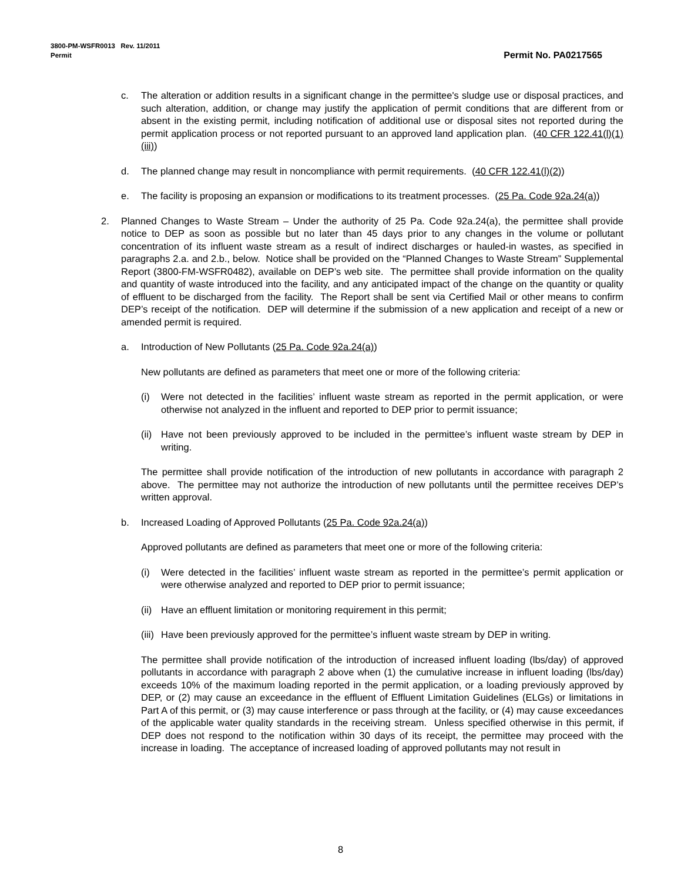3800-PM-WSFR0013 Rev. 11/2011
Permit
Permit No. PA0217565
c. The alteration or addition results in a significant change in the permittee's sludge use or disposal practices, and such alteration, addition, or change may justify the application of permit conditions that are different from or absent in the existing permit, including notification of additional use or disposal sites not reported during the permit application process or not reported pursuant to an approved land application plan. (40 CFR 122.41(l)(1)(iii))
d. The planned change may result in noncompliance with permit requirements. (40 CFR 122.41(l)(2))
e. The facility is proposing an expansion or modifications to its treatment processes. (25 Pa. Code 92a.24(a))
2. Planned Changes to Waste Stream – Under the authority of 25 Pa. Code 92a.24(a), the permittee shall provide notice to DEP as soon as possible but no later than 45 days prior to any changes in the volume or pollutant concentration of its influent waste stream as a result of indirect discharges or hauled-in wastes, as specified in paragraphs 2.a. and 2.b., below. Notice shall be provided on the “Planned Changes to Waste Stream” Supplemental Report (3800-FM-WSFR0482), available on DEP’s web site. The permittee shall provide information on the quality and quantity of waste introduced into the facility, and any anticipated impact of the change on the quantity or quality of effluent to be discharged from the facility. The Report shall be sent via Certified Mail or other means to confirm DEP’s receipt of the notification. DEP will determine if the submission of a new application and receipt of a new or amended permit is required.
a. Introduction of New Pollutants (25 Pa. Code 92a.24(a))
New pollutants are defined as parameters that meet one or more of the following criteria:
(i) Were not detected in the facilities’ influent waste stream as reported in the permit application, or were otherwise not analyzed in the influent and reported to DEP prior to permit issuance;
(ii)
Have not been previously approved to be included in the permittee’s influent waste stream by DEP in writing.
The permittee shall provide notification of the introduction of new pollutants in accordance with paragraph 2 above. The permittee may not authorize the introduction of new pollutants until the permittee receives DEP’s written approval.
b. Increased Loading of Approved Pollutants (25 Pa. Code 92a.24(a))
Approved pollutants are defined as parameters that meet one or more of the following criteria:
(i) Were detected in the facilities’ influent waste stream as reported in the permittee’s permit application or were otherwise analyzed and reported to DEP prior to permit issuance;
(ii)
Have an effluent limitation or monitoring requirement in this permit;
(iii)
Have been previously approved for the permittee’s influent waste stream by DEP in writing.
The permittee shall provide notification of the introduction of increased influent loading (lbs/day) of approved pollutants in accordance with paragraph 2 above when (1) the cumulative increase in influent loading (lbs/day) exceeds 10% of the maximum loading reported in the permit application, or a loading previously approved by DEP, or (2) may cause an exceedance in the effluent of Effluent Limitation Guidelines (ELGs) or limitations in Part A of this permit, or (3) may cause interference or pass through at the facility, or (4) may cause exceedances of the applicable water quality standards in the receiving stream. Unless specified otherwise in this permit, if DEP does not respond to the notification within 30 days of its receipt, the permittee may proceed with the increase in loading. The acceptance of increased loading of approved pollutants may not result in
8